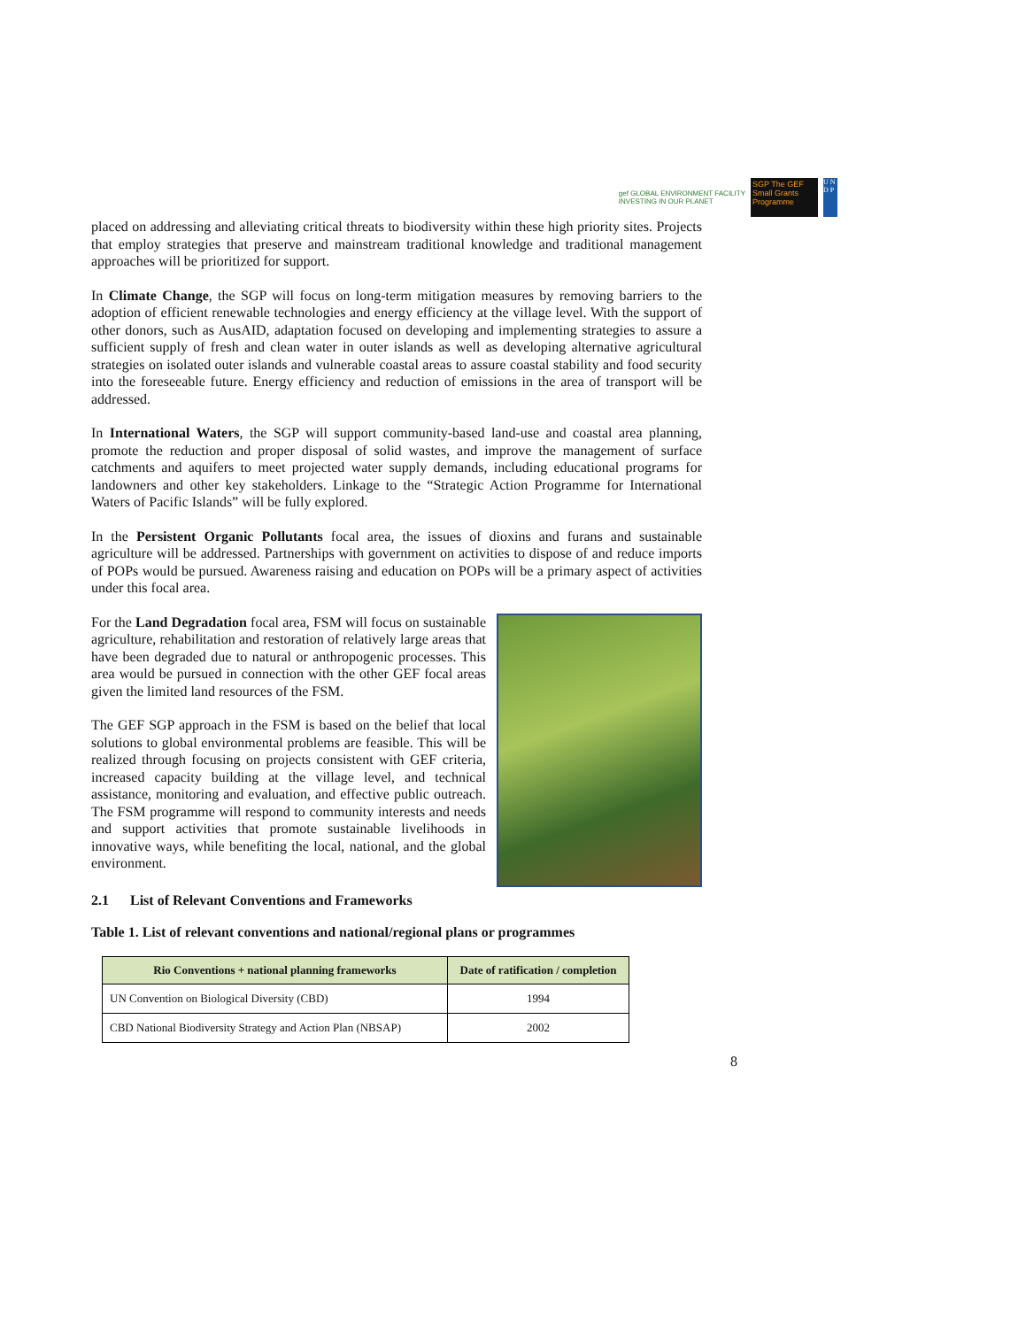gef GLOBAL ENVIRONMENT FACILITY
INVESTING IN OUR PLANET
SGP The GEF Small Grants Programme
U N D P
placed on addressing and alleviating critical threats to biodiversity within these high priority sites. Projects that employ strategies that preserve and mainstream traditional knowledge and traditional management approaches will be prioritized for support.
In Climate Change, the SGP will focus on long-term mitigation measures by removing barriers to the adoption of efficient renewable technologies and energy efficiency at the village level. With the support of other donors, such as AusAID, adaptation focused on developing and implementing strategies to assure a sufficient supply of fresh and clean water in outer islands as well as developing alternative agricultural strategies on isolated outer islands and vulnerable coastal areas to assure coastal stability and food security into the foreseeable future. Energy efficiency and reduction of emissions in the area of transport will be addressed.
In International Waters, the SGP will support community-based land-use and coastal area planning, promote the reduction and proper disposal of solid wastes, and improve the management of surface catchments and aquifers to meet projected water supply demands, including educational programs for landowners and other key stakeholders. Linkage to the “Strategic Action Programme for International Waters of Pacific Islands” will be fully explored.
In the Persistent Organic Pollutants focal area, the issues of dioxins and furans and sustainable agriculture will be addressed. Partnerships with government on activities to dispose of and reduce imports of POPs would be pursued. Awareness raising and education on POPs will be a primary aspect of activities under this focal area.
For the Land Degradation focal area, FSM will focus on sustainable agriculture, rehabilitation and restoration of relatively large areas that have been degraded due to natural or anthropogenic processes. This area would be pursued in connection with the other GEF focal areas given the limited land resources of the FSM.
The GEF SGP approach in the FSM is based on the belief that local solutions to global environmental problems are feasible. This will be realized through focusing on projects consistent with GEF criteria, increased capacity building at the village level, and technical assistance, monitoring and evaluation, and effective public outreach. The FSM programme will respond to community interests and needs and support activities that promote sustainable livelihoods in innovative ways, while benefiting the local, national, and the global environment.
2.1 List of Relevant Conventions and Frameworks
Table 1. List of relevant conventions and national/regional plans or programmes
| Rio Conventions + national planning frameworks | Date of ratification / completion |
| --- | --- |
| UN Convention on Biological Diversity (CBD) | 1994 |
| CBD National Biodiversity Strategy and Action Plan (NBSAP) | 2002 |
8